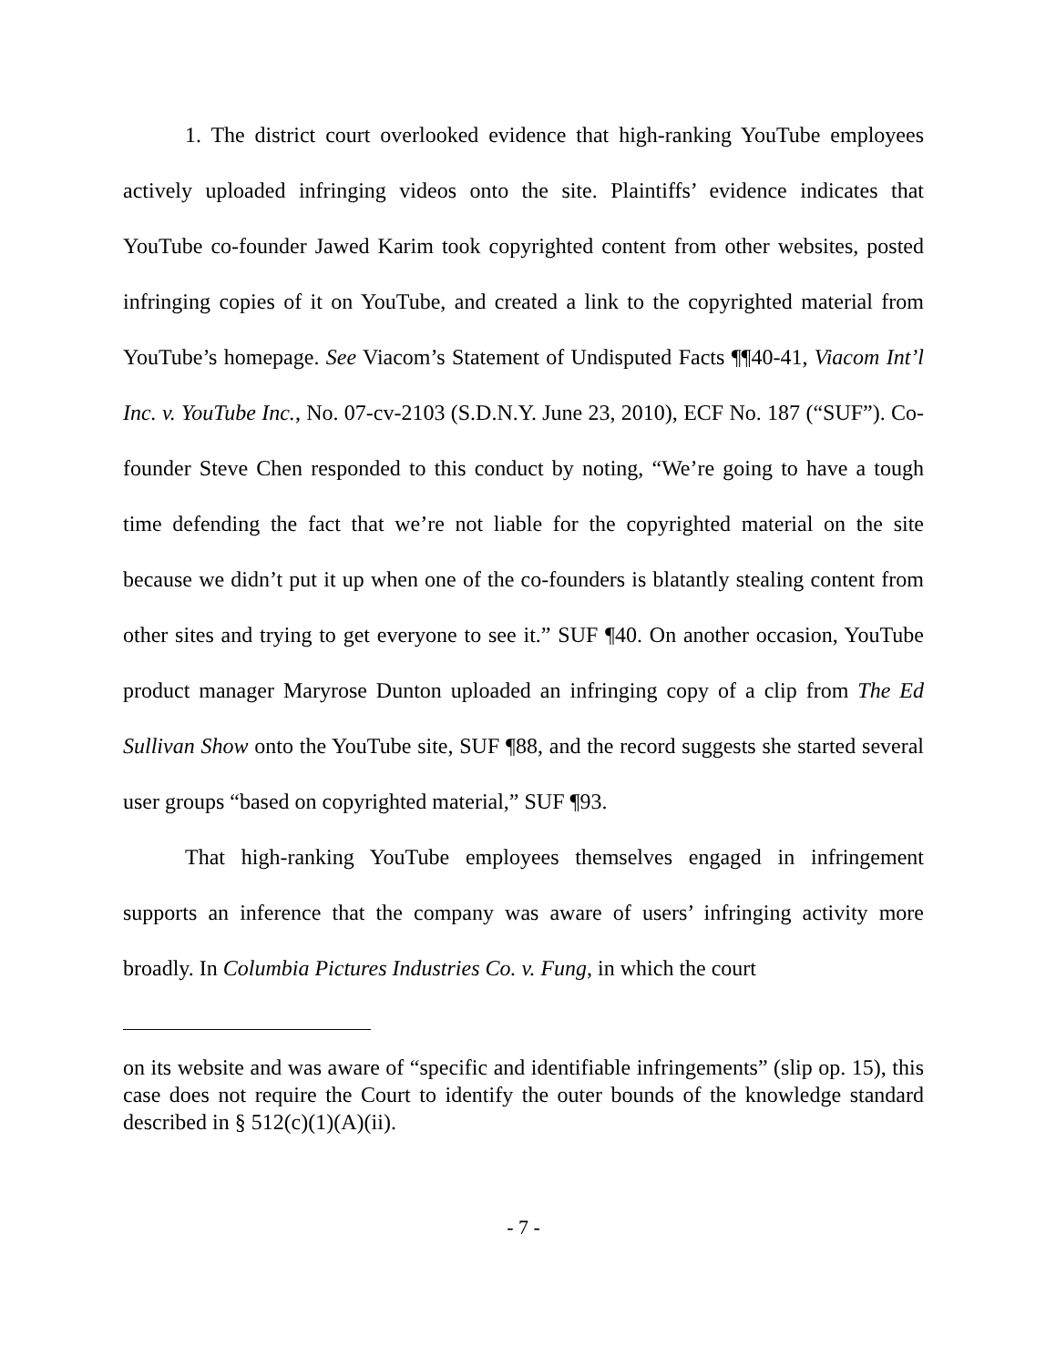1. The district court overlooked evidence that high-ranking YouTube employees actively uploaded infringing videos onto the site. Plaintiffs’ evidence indicates that YouTube co-founder Jawed Karim took copyrighted content from other websites, posted infringing copies of it on YouTube, and created a link to the copyrighted material from YouTube’s homepage. See Viacom’s Statement of Undisputed Facts ¶¶40-41, Viacom Int’l Inc. v. YouTube Inc., No. 07-cv-2103 (S.D.N.Y. June 23, 2010), ECF No. 187 (“SUF”). Co-founder Steve Chen responded to this conduct by noting, “We’re going to have a tough time defending the fact that we’re not liable for the copyrighted material on the site because we didn’t put it up when one of the co-founders is blatantly stealing content from other sites and trying to get everyone to see it.” SUF ¶40. On another occasion, YouTube product manager Maryrose Dunton uploaded an infringing copy of a clip from The Ed Sullivan Show onto the YouTube site, SUF ¶88, and the record suggests she started several user groups “based on copyrighted material,” SUF ¶93.
That high-ranking YouTube employees themselves engaged in infringement supports an inference that the company was aware of users’ infringing activity more broadly. In Columbia Pictures Industries Co. v. Fung, in which the court
on its website and was aware of “specific and identifiable infringements” (slip op. 15), this case does not require the Court to identify the outer bounds of the knowledge standard described in § 512(c)(1)(A)(ii).
- 7 -